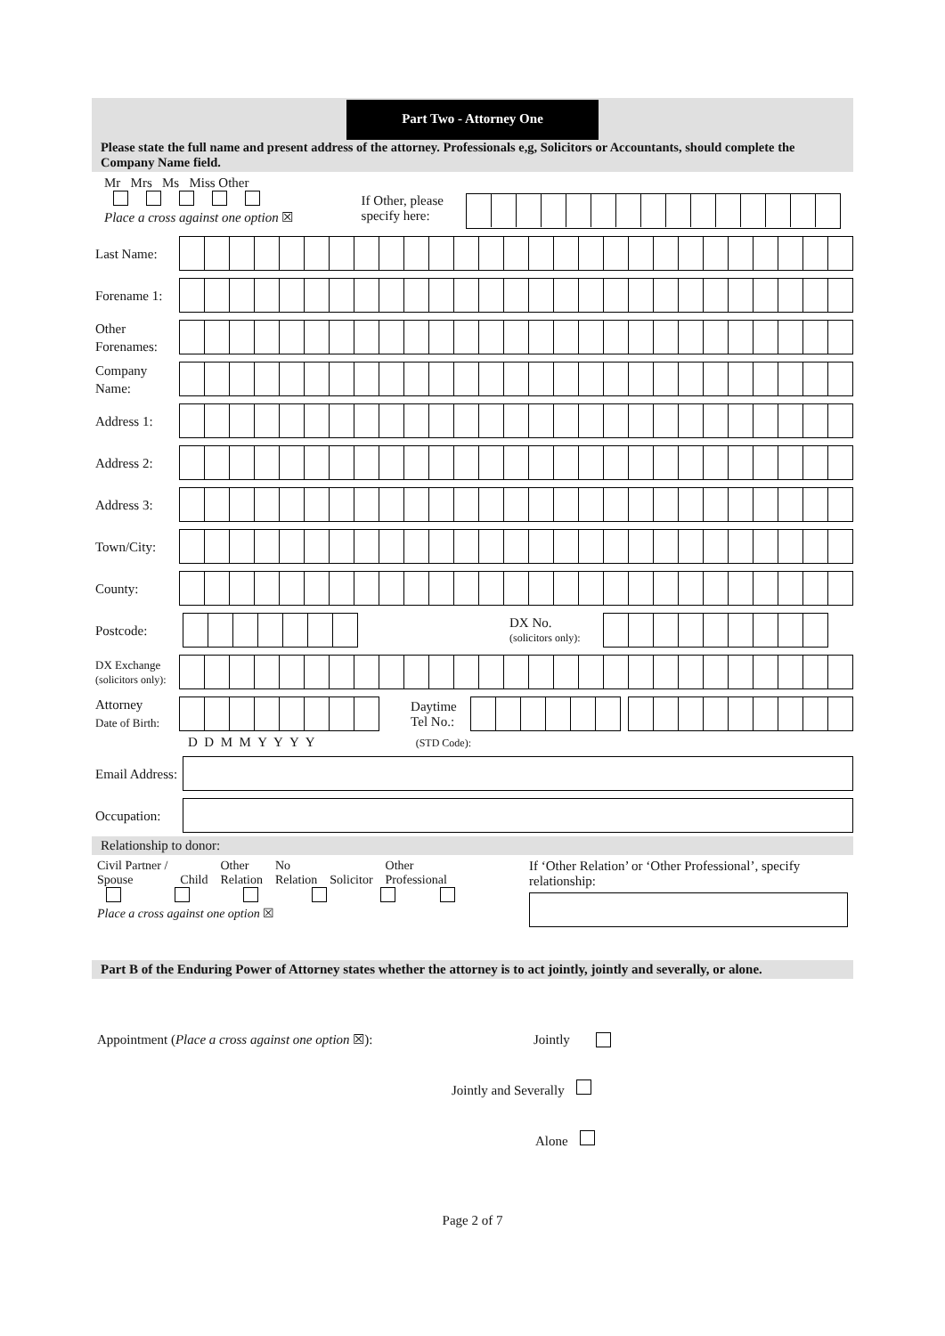Part Two - Attorney One
Please state the full name and present address of the attorney. Professionals e,g, Solicitors or Accountants, should complete the Company Name field.
Mr Mrs Ms Miss Other
Place a cross against one option ☒
If Other, please specify here:
Last Name:
Forename 1:
Other Forenames:
Company Name:
Address 1:
Address 2:
Address 3:
Town/City:
County:
Postcode:
DX No.
(solicitors only):
DX Exchange
(solicitors only):
Attorney
Date of Birth:
Daytime Tel No.:
D D M M Y Y Y Y (STD Code):
Email Address:
Occupation:
Relationship to donor:
Civil Partner /
Spouse
Child Other
Relation No
Relation
Solicitor Other
Professional
Place a cross against one option ☒
If ‘Other Relation’ or ‘Other Professional’, specify relationship:
Part B of the Enduring Power of Attorney states whether the attorney is to act jointly, jointly and severally, or alone.
Appointment (Place a cross against one option ☒): Jointly
Jointly and Severally
Alone
Page 2 of 7